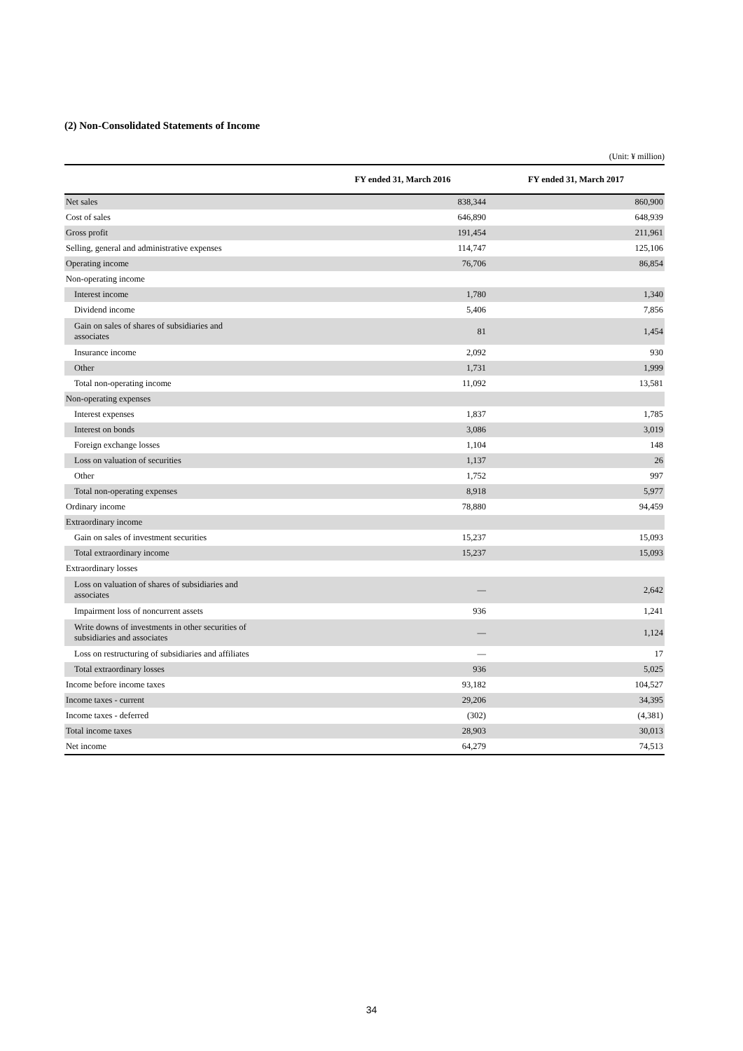(2) Non-Consolidated Statements of Income
(Unit: ¥ million)
| | FY ended 31, March 2016 | FY ended 31, March 2017 |
| --- | --- | --- |
| Net sales | 838,344 | 860,900 |
| Cost of sales | 646,890 | 648,939 |
| Gross profit | 191,454 | 211,961 |
| Selling, general and administrative expenses | 114,747 | 125,106 |
| Operating income | 76,706 | 86,854 |
| Non-operating income | | |
| Interest income | 1,780 | 1,340 |
| Dividend income | 5,406 | 7,856 |
| Gain on sales of shares of subsidiaries and associates | 81 | 1,454 |
| Insurance income | 2,092 | 930 |
| Other | 1,731 | 1,999 |
| Total non-operating income | 11,092 | 13,581 |
| Non-operating expenses | | |
| Interest expenses | 1,837 | 1,785 |
| Interest on bonds | 3,086 | 3,019 |
| Foreign exchange losses | 1,104 | 148 |
| Loss on valuation of securities | 1,137 | 26 |
| Other | 1,752 | 997 |
| Total non-operating expenses | 8,918 | 5,977 |
| Ordinary income | 78,880 | 94,459 |
| Extraordinary income | | |
| Gain on sales of investment securities | 15,237 | 15,093 |
| Total extraordinary income | 15,237 | 15,093 |
| Extraordinary losses | | |
| Loss on valuation of shares of subsidiaries and associates | ― | 2,642 |
| Impairment loss of noncurrent assets | 936 | 1,241 |
| Write downs of investments in other securities of subsidiaries and associates | ― | 1,124 |
| Loss on restructuring of subsidiaries and affiliates | ― | 17 |
| Total extraordinary losses | 936 | 5,025 |
| Income before income taxes | 93,182 | 104,527 |
| Income taxes - current | 29,206 | 34,395 |
| Income taxes - deferred | (302) | (4,381) |
| Total income taxes | 28,903 | 30,013 |
| Net income | 64,279 | 74,513 |
34